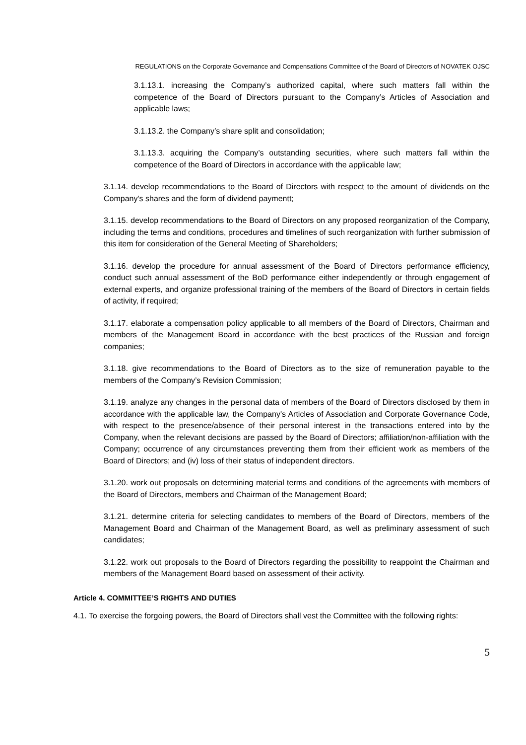REGULATIONS on the Corporate Governance and Compensations Committee of the Board of Directors of NOVATEK OJSC
3.1.13.1. increasing the Company’s authorized capital, where such matters fall within the competence of the Board of Directors pursuant to the Company’s Articles of Association and applicable laws;
3.1.13.2. the Company’s share split and consolidation;
3.1.13.3. acquiring the Company’s outstanding securities, where such matters fall within the competence of the Board of Directors in accordance with the applicable law;
3.1.14. develop recommendations to the Board of Directors with respect to the amount of dividends on the Company's shares and the form of dividend paymentt;
3.1.15. develop recommendations to the Board of Directors on any proposed reorganization of the Company, including the terms and conditions, procedures and timelines of such reorganization with further submission of this item for consideration of the General Meeting of Shareholders;
3.1.16. develop the procedure for annual assessment of the Board of Directors performance efficiency, conduct such annual assessment of the BoD performance either independently or through engagement of external experts, and organize professional training of the members of the Board of Directors in certain fields of activity, if required;
3.1.17. elaborate a compensation policy applicable to all members of the Board of Directors, Chairman and members of the Management Board in accordance with the best practices of the Russian and foreign companies;
3.1.18. give recommendations to the Board of Directors as to the size of remuneration payable to the members of the Company’s Revision Commission;
3.1.19. analyze any changes in the personal data of members of the Board of Directors disclosed by them in accordance with the applicable law, the Company's Articles of Association and Corporate Governance Code, with respect to the presence/absence of their personal interest in the transactions entered into by the Company, when the relevant decisions are passed by the Board of Directors; affiliation/non-affiliation with the Company; occurrence of any circumstances preventing them from their efficient work as members of the Board of Directors; and (iv) loss of their status of independent directors.
3.1.20. work out proposals on determining material terms and conditions of the agreements with members of the Board of Directors, members and Chairman of the Management Board;
3.1.21. determine criteria for selecting candidates to members of the Board of Directors, members of the Management Board and Chairman of the Management Board, as well as preliminary assessment of such candidates;
3.1.22. work out proposals to the Board of Directors regarding the possibility to reappoint the Chairman and members of the Management Board based on assessment of their activity.
Article 4. COMMITTEE’S RIGHTS AND DUTIES
4.1. To exercise the forgoing powers, the Board of Directors shall vest the Committee with the following rights:
5